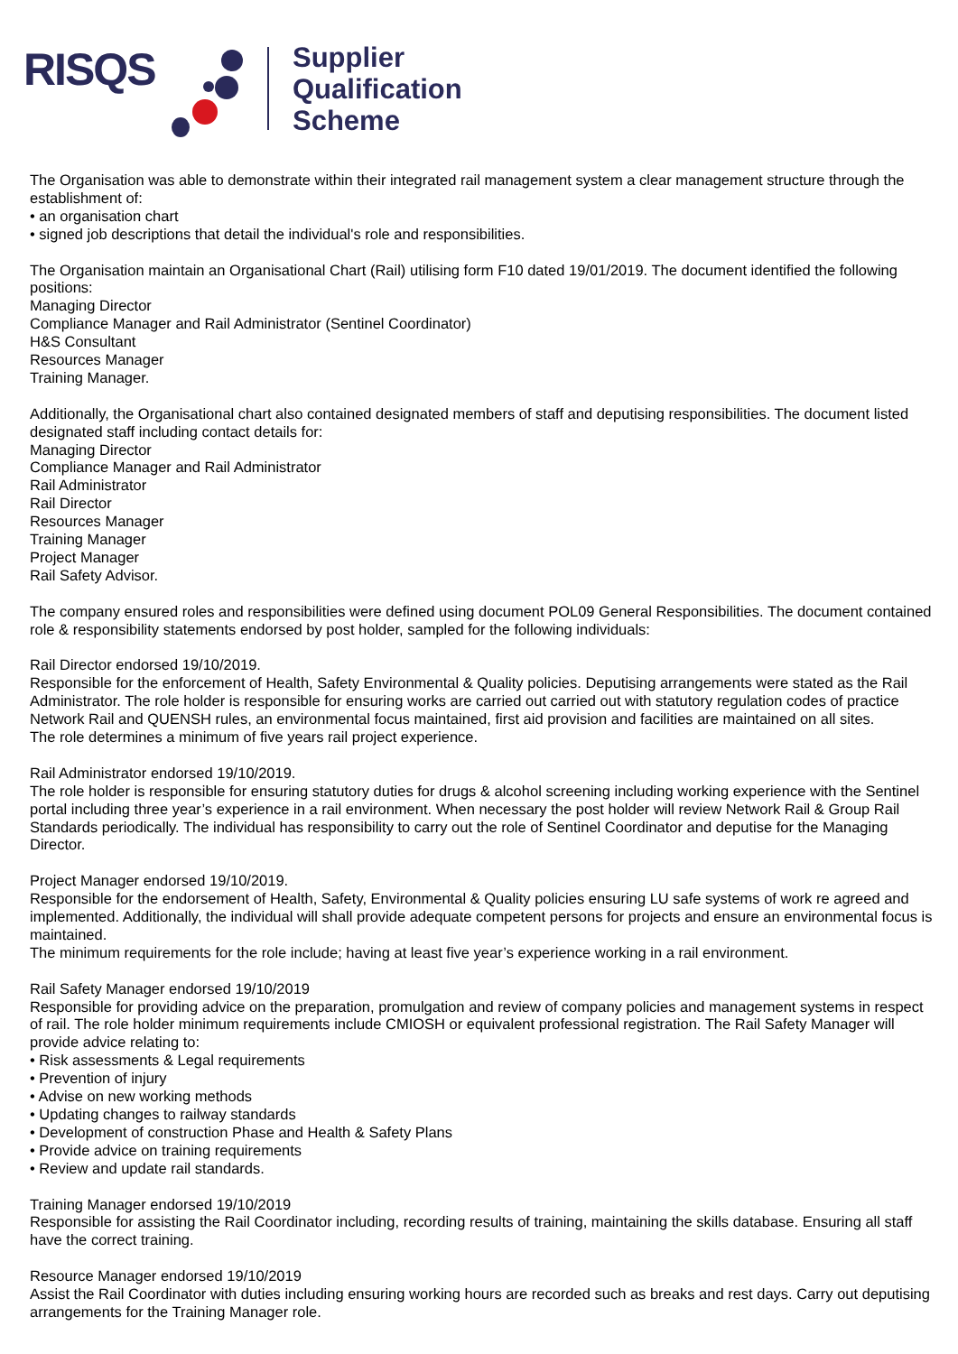RISQS
Supplier
Qualification
Scheme
The Organisation was able to demonstrate within their integrated rail management system a clear management structure through the establishment of:
• an organisation chart
• signed job descriptions that detail the individual's role and responsibilities.
The Organisation maintain an Organisational Chart (Rail) utilising form F10 dated 19/01/2019. The document identified the following positions:
Managing Director
Compliance Manager and Rail Administrator (Sentinel Coordinator)
H&S Consultant
Resources Manager
Training Manager.
Additionally, the Organisational chart also contained designated members of staff and deputising responsibilities. The document listed designated staff including contact details for:
Managing Director
Compliance Manager and Rail Administrator
Rail Administrator
Rail Director
Resources Manager
Training Manager
Project Manager
Rail Safety Advisor.
The company ensured roles and responsibilities were defined using document POL09 General Responsibilities. The document contained role & responsibility statements endorsed by post holder, sampled for the following individuals:
Rail Director endorsed 19/10/2019.
Responsible for the enforcement of Health, Safety Environmental & Quality policies. Deputising arrangements were stated as the Rail Administrator. The role holder is responsible for ensuring works are carried out carried out with statutory regulation codes of practice Network Rail and QUENSH rules, an environmental focus maintained, first aid provision and facilities are maintained on all sites.
The role determines a minimum of five years rail project experience.
Rail Administrator endorsed 19/10/2019.
The role holder is responsible for ensuring statutory duties for drugs & alcohol screening including working experience with the Sentinel portal including three year’s experience in a rail environment. When necessary the post holder will review Network Rail & Group Rail Standards periodically. The individual has responsibility to carry out the role of Sentinel Coordinator and deputise for the Managing Director.
Project Manager endorsed 19/10/2019.
Responsible for the endorsement of Health, Safety, Environmental & Quality policies ensuring LU safe systems of work re agreed and implemented. Additionally, the individual will shall provide adequate competent persons for projects and ensure an environmental focus is maintained.
The minimum requirements for the role include; having at least five year’s experience working in a rail environment.
Rail Safety Manager endorsed 19/10/2019
Responsible for providing advice on the preparation, promulgation and review of company policies and management systems in respect of rail. The role holder minimum requirements include CMIOSH or equivalent professional registration. The Rail Safety Manager will provide advice relating to:
• Risk assessments & Legal requirements
• Prevention of injury
• Advise on new working methods
• Updating changes to railway standards
• Development of construction Phase and Health & Safety Plans
• Provide advice on training requirements
• Review and update rail standards.
Training Manager endorsed 19/10/2019
Responsible for assisting the Rail Coordinator including, recording results of training, maintaining the skills database. Ensuring all staff have the correct training.
Resource Manager endorsed 19/10/2019
Assist the Rail Coordinator with duties including ensuring working hours are recorded such as breaks and rest days. Carry out deputising arrangements for the Training Manager role.